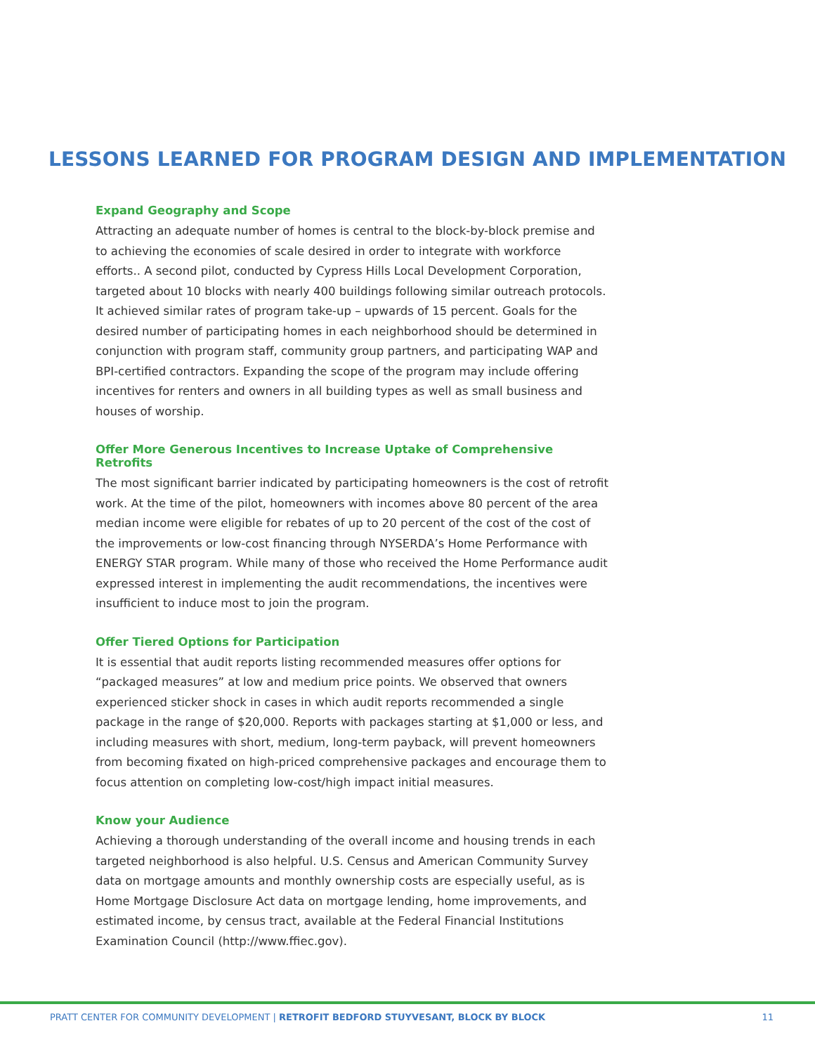LESSONS LEARNED FOR PROGRAM DESIGN AND IMPLEMENTATION
Expand Geography and Scope
Attracting an adequate number of homes is central to the block-by-block premise and to achieving the economies of scale desired in order to integrate with workforce efforts.. A second pilot, conducted by Cypress Hills Local Development Corporation, targeted about 10 blocks with nearly 400 buildings following similar outreach protocols. It achieved similar rates of program take-up – upwards of 15 percent. Goals for the desired number of participating homes in each neighborhood should be determined in conjunction with program staff, community group partners, and participating WAP and BPI-certified contractors. Expanding the scope of the program may include offering incentives for renters and owners in all building types as well as small business and houses of worship.
Offer More Generous Incentives to Increase Uptake of Comprehensive Retrofits
The most significant barrier indicated by participating homeowners is the cost of retrofit work. At the time of the pilot, homeowners with incomes above 80 percent of the area median income were eligible for rebates of up to 20 percent of the cost of the cost of the improvements or low-cost financing through NYSERDA’s Home Performance with ENERGY STAR program. While many of those who received the Home Performance audit expressed interest in implementing the audit recommendations, the incentives were insufficient to induce most to join the program.
Offer Tiered Options for Participation
It is essential that audit reports listing recommended measures offer options for “packaged measures” at low and medium price points. We observed that owners experienced sticker shock in cases in which audit reports recommended a single package in the range of $20,000. Reports with packages starting at $1,000 or less, and including measures with short, medium, long-term payback, will prevent homeowners from becoming fixated on high-priced comprehensive packages and encourage them to focus attention on completing low-cost/high impact initial measures.
Know your Audience
Achieving a thorough understanding of the overall income and housing trends in each targeted neighborhood is also helpful. U.S. Census and American Community Survey data on mortgage amounts and monthly ownership costs are especially useful, as is Home Mortgage Disclosure Act data on mortgage lending, home improvements, and estimated income, by census tract, available at the Federal Financial Institutions Examination Council (http://www.ffiec.gov).
PRATT CENTER FOR COMMUNITY DEVELOPMENT | RETROFIT BEDFORD STUYVESANT, BLOCK BY BLOCK 11